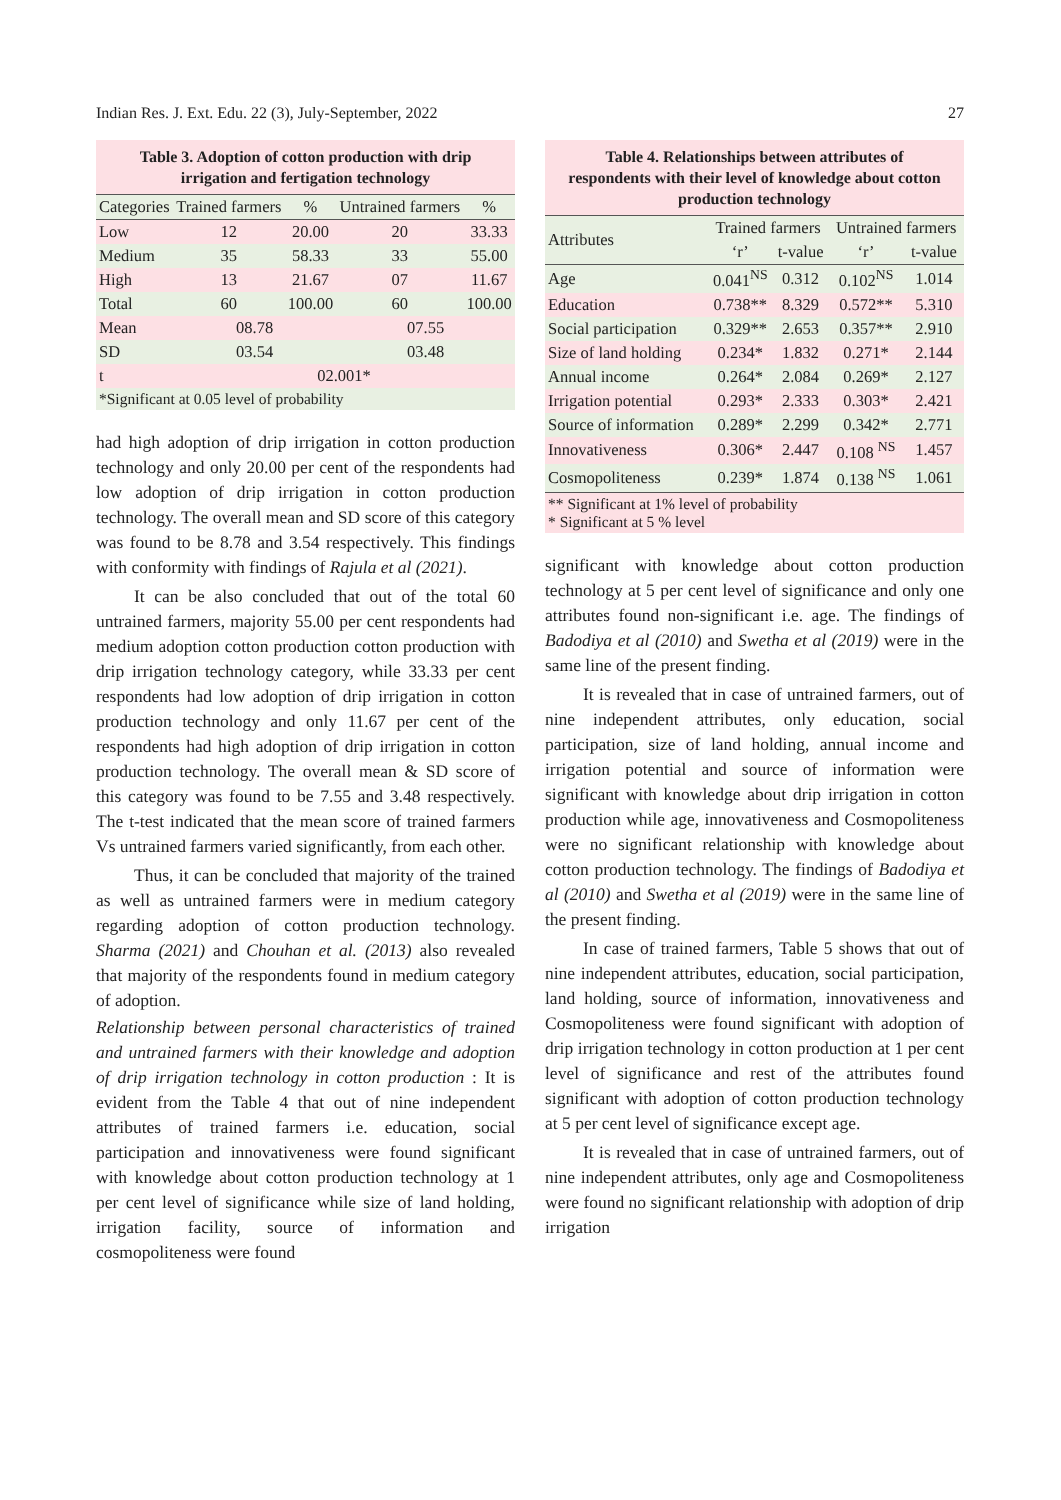Indian Res. J. Ext. Edu. 22 (3), July-September, 2022 27
Table 3. Adoption of cotton production with drip irrigation and fertigation technology
| Categories | Trained farmers | % | Untrained farmers | % |
| --- | --- | --- | --- | --- |
| Low | 12 | 20.00 | 20 | 33.33 |
| Medium | 35 | 58.33 | 33 | 55.00 |
| High | 13 | 21.67 | 07 | 11.67 |
| Total | 60 | 100.00 | 60 | 100.00 |
| Mean | 08.78 | | 07.55 | |
| SD | 03.54 | | 03.48 | |
| t | 02.001* | | | |
| *Significant at 0.05 level of probability | | | | |
had high adoption of drip irrigation in cotton production technology and only 20.00 per cent of the respondents had low adoption of drip irrigation in cotton production technology. The overall mean and SD score of this category was found to be 8.78 and 3.54 respectively. This findings with conformity with findings of Rajula et al (2021).
It can be also concluded that out of the total 60 untrained farmers, majority 55.00 per cent respondents had medium adoption cotton production cotton production with drip irrigation technology category, while 33.33 per cent respondents had low adoption of drip irrigation in cotton production technology and only 11.67 per cent of the respondents had high adoption of drip irrigation in cotton production technology. The overall mean & SD score of this category was found to be 7.55 and 3.48 respectively. The t-test indicated that the mean score of trained farmers Vs untrained farmers varied significantly, from each other.
Thus, it can be concluded that majority of the trained as well as untrained farmers were in medium category regarding adoption of cotton production technology. Sharma (2021) and Chouhan et al. (2013) also revealed that majority of the respondents found in medium category of adoption.
Relationship between personal characteristics of trained and untrained farmers with their knowledge and adoption of drip irrigation technology in cotton production : It is evident from the Table 4 that out of nine independent attributes of trained farmers i.e. education, social participation and innovativeness were found significant with knowledge about cotton production technology at 1 per cent level of significance while size of land holding, irrigation facility, source of information and cosmopoliteness were found
Table 4. Relationships between attributes of respondents with their level of knowledge about cotton production technology
| Attributes | Trained farmers | | Untrained farmers | |
| --- | --- | --- | --- | --- |
| | ‘r’ | t-value | ‘r’ | t-value |
| Age | 0.041<sup>NS</sup> | 0.312 | 0.102<sup>NS</sup> | 1.014 |
| Education | 0.738** | 8.329 | 0.572** | 5.310 |
| Social participation | 0.329** | 2.653 | 0.357** | 2.910 |
| Size of land holding | 0.234* | 1.832 | 0.271* | 2.144 |
| Annual income | 0.264* | 2.084 | 0.269* | 2.127 |
| Irrigation potential | 0.293* | 2.333 | 0.303* | 2.421 |
| Source of information | 0.289* | 2.299 | 0.342* | 2.771 |
| Innovativeness | 0.306* | 2.447 | 0.108 <sup>NS</sup> | 1.457 |
| Cosmopoliteness | 0.239* | 1.874 | 0.138 <sup>NS</sup> | 1.061 |
| ** Significant at 1% level of probability * Significant at 5 % level | | | | |
significant with knowledge about cotton production technology at 5 per cent level of significance and only one attributes found non-significant i.e. age. The findings of Badodiya et al (2010) and Swetha et al (2019) were in the same line of the present finding.
It is revealed that in case of untrained farmers, out of nine independent attributes, only education, social participation, size of land holding, annual income and irrigation potential and source of information were significant with knowledge about drip irrigation in cotton production while age, innovativeness and Cosmopoliteness were no significant relationship with knowledge about cotton production technology. The findings of Badodiya et al (2010) and Swetha et al (2019) were in the same line of the present finding.
In case of trained farmers, Table 5 shows that out of nine independent attributes, education, social participation, land holding, source of information, innovativeness and Cosmopoliteness were found significant with adoption of drip irrigation technology in cotton production at 1 per cent level of significance and rest of the attributes found significant with adoption of cotton production technology at 5 per cent level of significance except age.
It is revealed that in case of untrained farmers, out of nine independent attributes, only age and Cosmopoliteness were found no significant relationship with adoption of drip irrigation